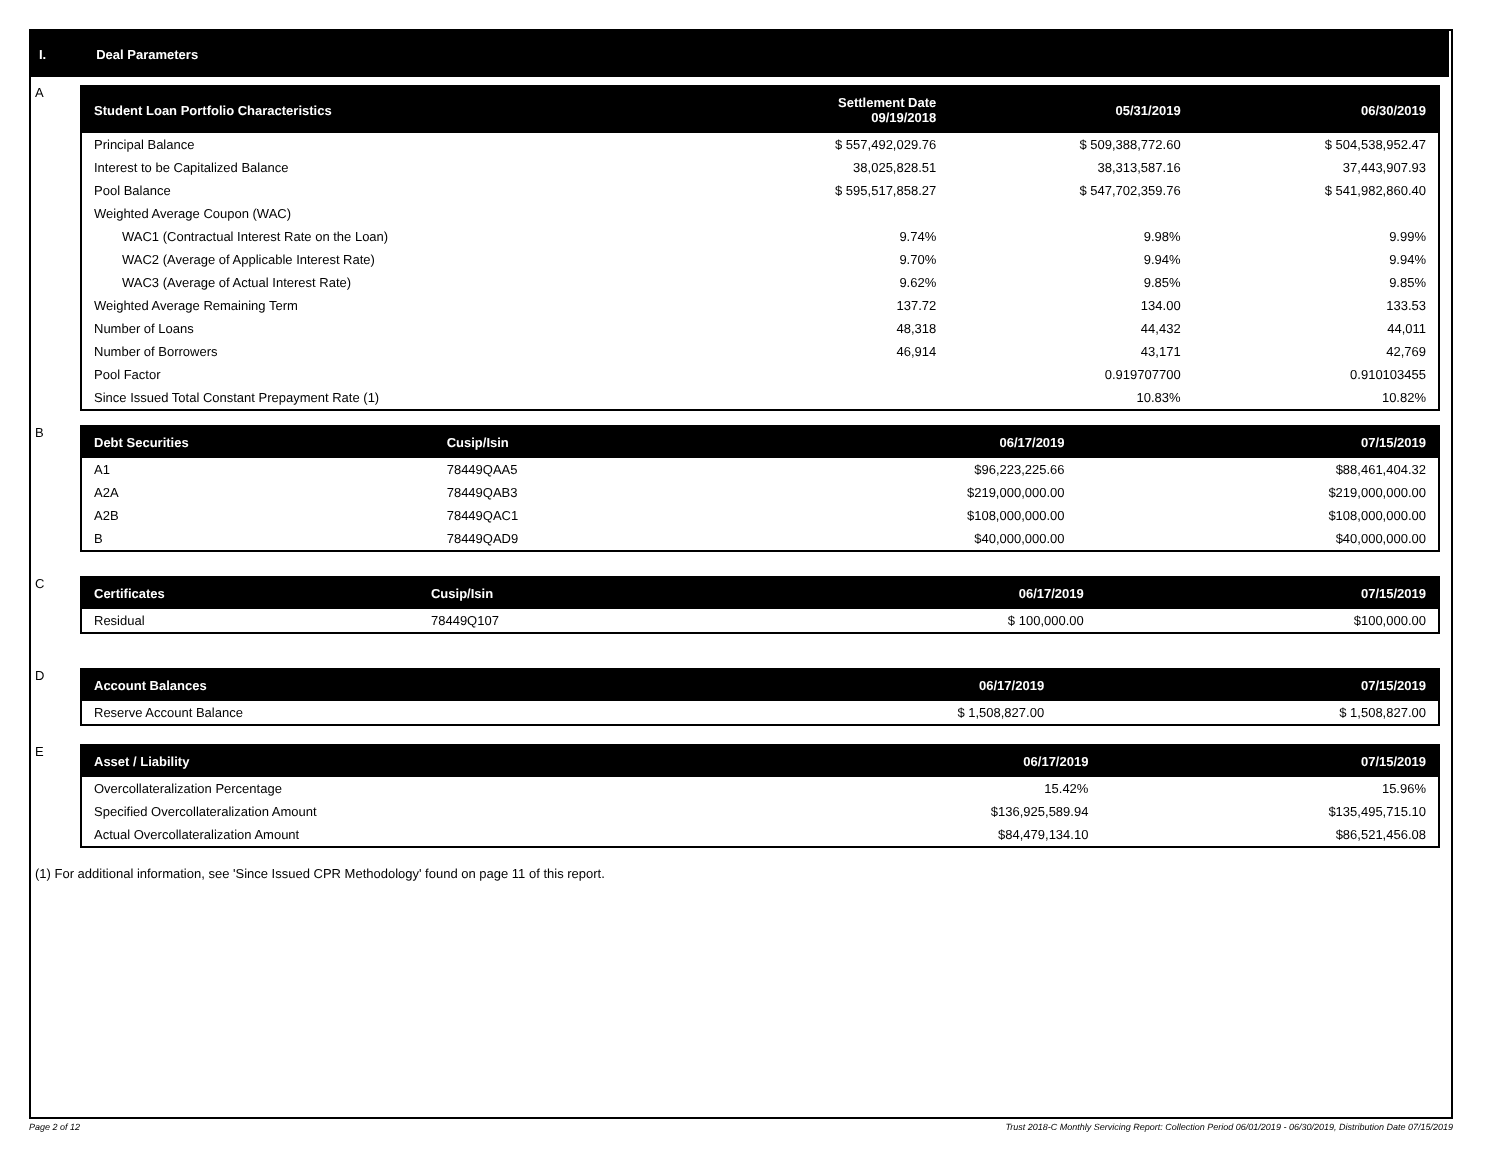I. Deal Parameters
A
| Student Loan Portfolio Characteristics | Settlement Date 09/19/2018 | 05/31/2019 | 06/30/2019 |
| --- | --- | --- | --- |
| Principal Balance | $ 557,492,029.76 | $ 509,388,772.60 | $ 504,538,952.47 |
| Interest to be Capitalized Balance | 38,025,828.51 | 38,313,587.16 | 37,443,907.93 |
| Pool Balance | $ 595,517,858.27 | $ 547,702,359.76 | $ 541,982,860.40 |
| Weighted Average Coupon (WAC) | | | |
| WAC1 (Contractual Interest Rate on the Loan) | 9.74% | 9.98% | 9.99% |
| WAC2 (Average of Applicable Interest Rate) | 9.70% | 9.94% | 9.94% |
| WAC3 (Average of Actual Interest Rate) | 9.62% | 9.85% | 9.85% |
| Weighted Average Remaining Term | 137.72 | 134.00 | 133.53 |
| Number of Loans | 48,318 | 44,432 | 44,011 |
| Number of Borrowers | 46,914 | 43,171 | 42,769 |
| Pool Factor | | 0.919707700 | 0.910103455 |
| Since Issued Total Constant Prepayment Rate (1) | | 10.83% | 10.82% |
B
| Debt Securities | Cusip/Isin | 06/17/2019 | 07/15/2019 |
| --- | --- | --- | --- |
| A1 | 78449QAA5 | $96,223,225.66 | $88,461,404.32 |
| A2A | 78449QAB3 | $219,000,000.00 | $219,000,000.00 |
| A2B | 78449QAC1 | $108,000,000.00 | $108,000,000.00 |
| B | 78449QAD9 | $40,000,000.00 | $40,000,000.00 |
C
| Certificates | Cusip/Isin | 06/17/2019 | 07/15/2019 |
| --- | --- | --- | --- |
| Residual | 78449Q107 | $ 100,000.00 | $100,000.00 |
D
| Account Balances | 06/17/2019 | 07/15/2019 |
| --- | --- | --- |
| Reserve Account Balance | $ 1,508,827.00 | $ 1,508,827.00 |
E
| Asset / Liability | 06/17/2019 | 07/15/2019 |
| --- | --- | --- |
| Overcollateralization Percentage | 15.42% | 15.96% |
| Specified Overcollateralization Amount | $136,925,589.94 | $135,495,715.10 |
| Actual Overcollateralization Amount | $84,479,134.10 | $86,521,456.08 |
(1) For additional information, see 'Since Issued CPR Methodology' found on page 11 of this report.
Page 2 of 12 Trust 2018-C Monthly Servicing Report: Collection Period 06/01/2019 - 06/30/2019, Distribution Date 07/15/2019